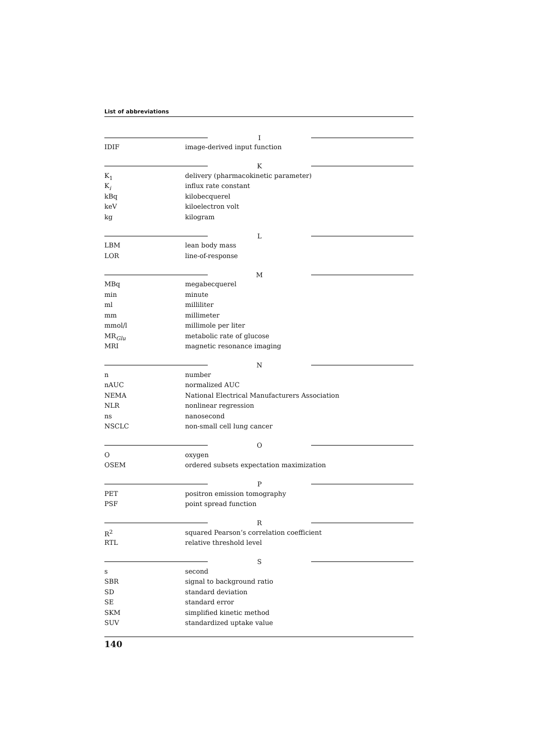List of abbreviations
| | / / I / / |
| IDIF | image-derived input function |
| | / / K / / |
| K<sub>1</sub> | delivery (pharmacokinetic parameter) |
| K<sub>i</sub> | influx rate constant |
| kBq | kilobecquerel |
| keV | kiloelectron volt |
| kg | kilogram |
| | / / L / / |
| LBM | lean body mass |
| LOR | line-of-response |
| | / / M / / |
| MBq | megabecquerel |
| min | minute |
| ml | milliliter |
| mm | millimeter |
| mmol/l | millimole per liter |
| MR<sub>Glu</sub> | metabolic rate of glucose |
| MRI | magnetic resonance imaging |
| | / / N / / |
| n | number |
| nAUC | normalized AUC |
| NEMA | National Electrical Manufacturers Association |
| NLR | nonlinear regression |
| ns | nanosecond |
| NSCLC | non-small cell lung cancer |
| | / / O / / |
| O | oxygen |
| OSEM | ordered subsets expectation maximization |
| | / / P / / |
| PET | positron emission tomography |
| PSF | point spread function |
| | / / R / / |
| R<sup>2</sup> | squared Pearson’s correlation coefficient |
| RTL | relative threshold level |
| | / / S / / |
| s | second |
| SBR | signal to background ratio |
| SD | standard deviation |
| SE | standard error |
| SKM | simplified kinetic method |
| SUV | standardized uptake value |
140